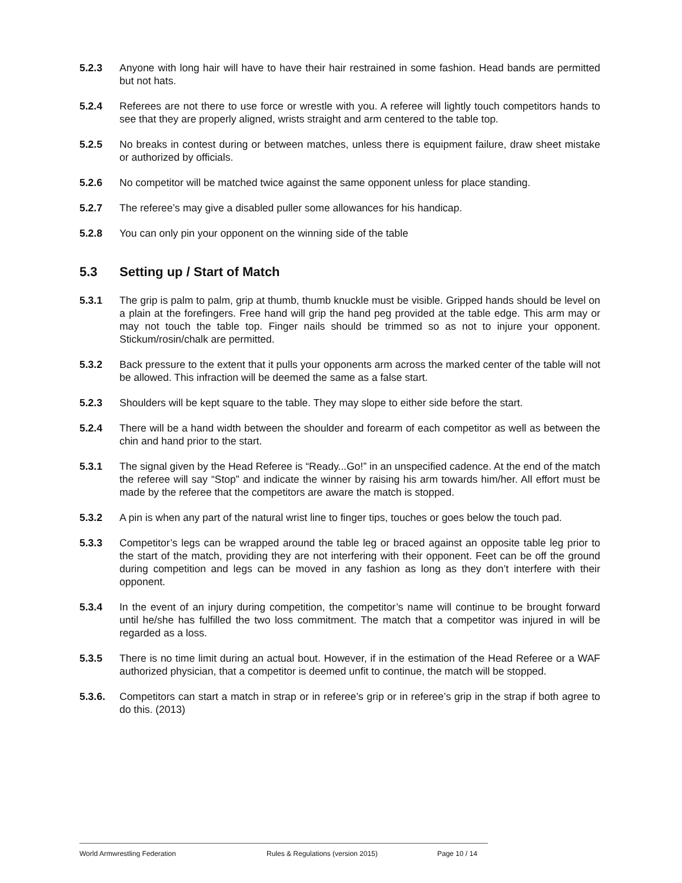5.2.3 Anyone with long hair will have to have their hair restrained in some fashion. Head bands are permitted but not hats.
5.2.4 Referees are not there to use force or wrestle with you. A referee will lightly touch competitors hands to see that they are properly aligned, wrists straight and arm centered to the table top.
5.2.5 No breaks in contest during or between matches, unless there is equipment failure, draw sheet mistake or authorized by officials.
5.2.6 No competitor will be matched twice against the same opponent unless for place standing.
5.2.7 The referee’s may give a disabled puller some allowances for his handicap.
5.2.8 You can only pin your opponent on the winning side of the table
5.3 Setting up / Start of Match
5.3.1 The grip is palm to palm, grip at thumb, thumb knuckle must be visible. Gripped hands should be level on a plain at the forefingers. Free hand will grip the hand peg provided at the table edge. This arm may or may not touch the table top. Finger nails should be trimmed so as not to injure your opponent. Stickum/rosin/chalk are permitted.
5.3.2 Back pressure to the extent that it pulls your opponents arm across the marked center of the table will not be allowed. This infraction will be deemed the same as a false start.
5.2.3 Shoulders will be kept square to the table. They may slope to either side before the start.
5.2.4 There will be a hand width between the shoulder and forearm of each competitor as well as between the chin and hand prior to the start.
5.3.1 The signal given by the Head Referee is “Ready...Go!” in an unspecified cadence. At the end of the match the referee will say “Stop” and indicate the winner by raising his arm towards him/her. All effort must be made by the referee that the competitors are aware the match is stopped.
5.3.2 A pin is when any part of the natural wrist line to finger tips, touches or goes below the touch pad.
5.3.3 Competitor’s legs can be wrapped around the table leg or braced against an opposite table leg prior to the start of the match, providing they are not interfering with their opponent. Feet can be off the ground during competition and legs can be moved in any fashion as long as they don’t interfere with their opponent.
5.3.4 In the event of an injury during competition, the competitor’s name will continue to be brought forward until he/she has fulfilled the two loss commitment. The match that a competitor was injured in will be regarded as a loss.
5.3.5 There is no time limit during an actual bout. However, if in the estimation of the Head Referee or a WAF authorized physician, that a competitor is deemed unfit to continue, the match will be stopped.
5.3.6. Competitors can start a match in strap or in referee’s grip or in referee’s grip in the strap if both agree to do this. (2013)
World Armwrestling Federation Rules & Regulations (version 2015) Page 10 / 14